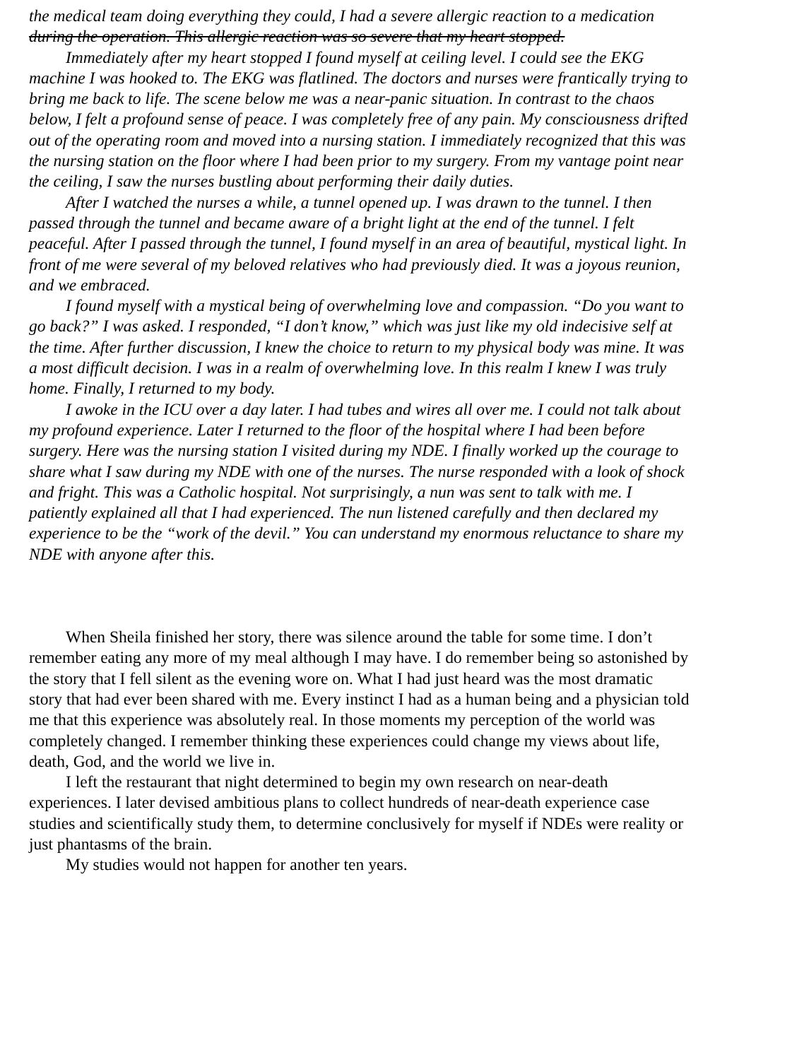the medical team doing everything they could, I had a severe allergic reaction to a medication
during the operation. This allergic reaction was so severe that my heart stopped.
Immediately after my heart stopped I found myself at ceiling level. I could see the EKG
machine I was hooked to. The EKG was flatlined. The doctors and nurses were frantically trying to
bring me back to life. The scene below me was a near-panic situation. In contrast to the chaos
below, I felt a profound sense of peace. I was completely free of any pain. My consciousness drifted
out of the operating room and moved into a nursing station. I immediately recognized that this was
the nursing station on the floor where I had been prior to my surgery. From my vantage point near
the ceiling, I saw the nurses bustling about performing their daily duties.
After I watched the nurses a while, a tunnel opened up. I was drawn to the tunnel. I then
passed through the tunnel and became aware of a bright light at the end of the tunnel. I felt
peaceful. After I passed through the tunnel, I found myself in an area of beautiful, mystical light. In
front of me were several of my beloved relatives who had previously died. It was a joyous reunion,
and we embraced.
I found myself with a mystical being of overwhelming love and compassion. “Do you want to
go back?” I was asked. I responded, “I don’t know,” which was just like my old indecisive self at
the time. After further discussion, I knew the choice to return to my physical body was mine. It was
a most difficult decision. I was in a realm of overwhelming love. In this realm I knew I was truly
home. Finally, I returned to my body.
I awoke in the ICU over a day later. I had tubes and wires all over me. I could not talk about
my profound experience. Later I returned to the floor of the hospital where I had been before
surgery. Here was the nursing station I visited during my NDE. I finally worked up the courage to
share what I saw during my NDE with one of the nurses. The nurse responded with a look of shock
and fright. This was a Catholic hospital. Not surprisingly, a nun was sent to talk with me. I
patiently explained all that I had experienced. The nun listened carefully and then declared my
experience to be the “work of the devil.” You can understand my enormous reluctance to share my
NDE with anyone after this.
When Sheila finished her story, there was silence around the table for some time. I don’t
remember eating any more of my meal although I may have. I do remember being so astonished by
the story that I fell silent as the evening wore on. What I had just heard was the most dramatic
story that had ever been shared with me. Every instinct I had as a human being and a physician told
me that this experience was absolutely real. In those moments my perception of the world was
completely changed. I remember thinking these experiences could change my views about life,
death, God, and the world we live in.
I left the restaurant that night determined to begin my own research on near-death
experiences. I later devised ambitious plans to collect hundreds of near-death experience case
studies and scientifically study them, to determine conclusively for myself if NDEs were reality or
just phantasms of the brain.
My studies would not happen for another ten years.